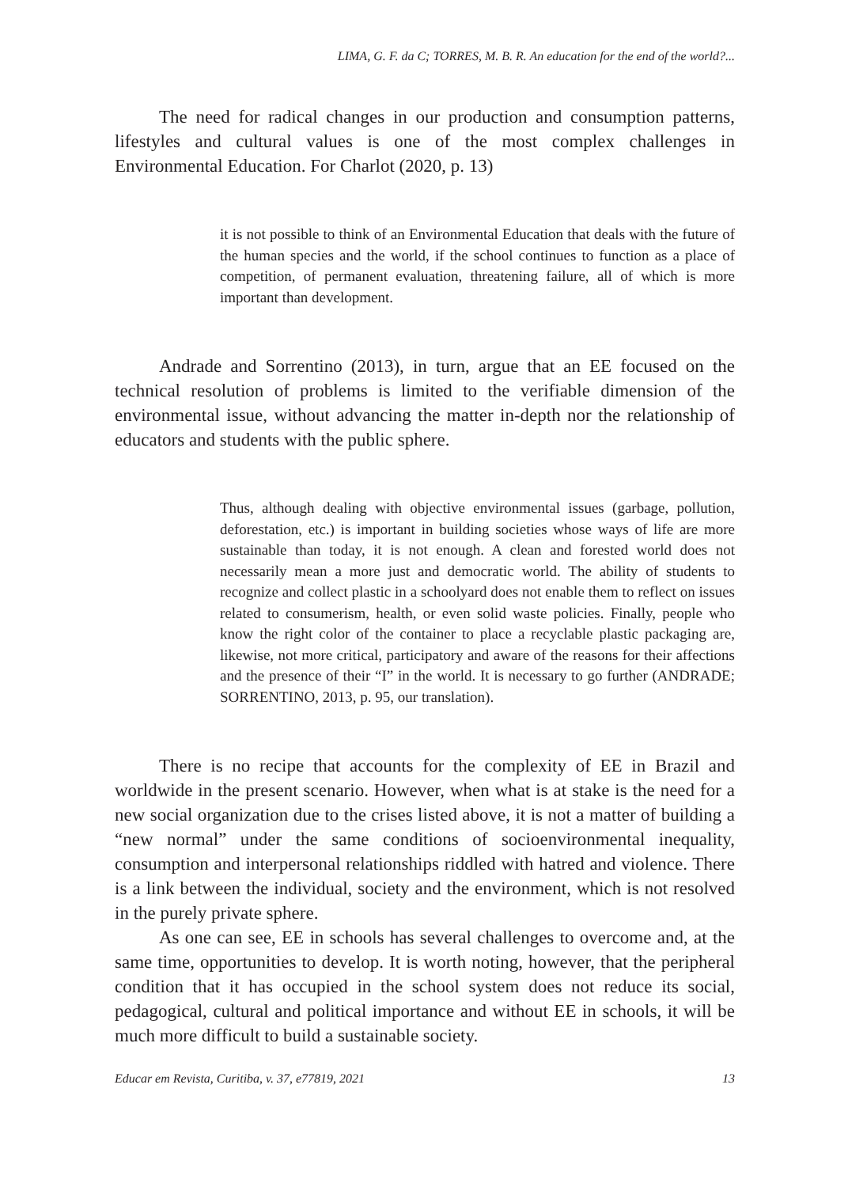LIMA, G. F. da C; TORRES, M. B. R. An education for the end of the world?...
The need for radical changes in our production and consumption patterns, lifestyles and cultural values is one of the most complex challenges in Environmental Education. For Charlot (2020, p. 13)
it is not possible to think of an Environmental Education that deals with the future of the human species and the world, if the school continues to function as a place of competition, of permanent evaluation, threatening failure, all of which is more important than development.
Andrade and Sorrentino (2013), in turn, argue that an EE focused on the technical resolution of problems is limited to the verifiable dimension of the environmental issue, without advancing the matter in-depth nor the relationship of educators and students with the public sphere.
Thus, although dealing with objective environmental issues (garbage, pollution, deforestation, etc.) is important in building societies whose ways of life are more sustainable than today, it is not enough. A clean and forested world does not necessarily mean a more just and democratic world. The ability of students to recognize and collect plastic in a schoolyard does not enable them to reflect on issues related to consumerism, health, or even solid waste policies. Finally, people who know the right color of the container to place a recyclable plastic packaging are, likewise, not more critical, participatory and aware of the reasons for their affections and the presence of their “I” in the world. It is necessary to go further (ANDRADE; SORRENTINO, 2013, p. 95, our translation).
There is no recipe that accounts for the complexity of EE in Brazil and worldwide in the present scenario. However, when what is at stake is the need for a new social organization due to the crises listed above, it is not a matter of building a “new normal” under the same conditions of socioenvironmental inequality, consumption and interpersonal relationships riddled with hatred and violence. There is a link between the individual, society and the environment, which is not resolved in the purely private sphere.
As one can see, EE in schools has several challenges to overcome and, at the same time, opportunities to develop. It is worth noting, however, that the peripheral condition that it has occupied in the school system does not reduce its social, pedagogical, cultural and political importance and without EE in schools, it will be much more difficult to build a sustainable society.
Educar em Revista, Curitiba, v. 37, e77819, 2021 13